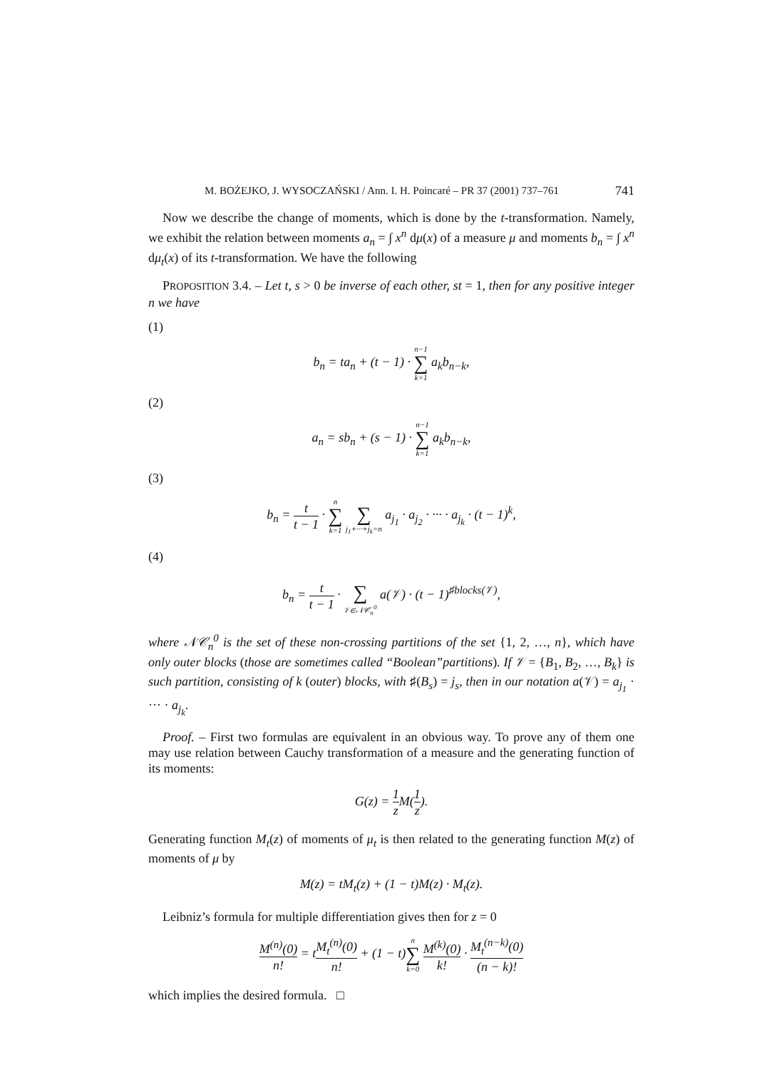M. BOŻEJKO, J. WYSOCZAŃSKI / Ann. I. H. Poincaré – PR 37 (2001) 737–761 741
Now we describe the change of moments, which is done by the t-transformation. Namely, we exhibit the relation between moments a<sub>n</sub> = ∫ x<sup>n</sup> dμ(x) of a measure μ and moments b<sub>n</sub> = ∫ x<sup>n</sup> dμ<sub>t</sub>(x) of its t-transformation. We have the following
PROPOSITION 3.4. – Let t, s > 0 be inverse of each other, st = 1, then for any positive integer n we have
(1)
b<sub>n</sub> = ta<sub>n</sub> + (t − 1) · n−1 ∑ k=1 a<sub>k</sub>b<sub>n−k</sub>,
(2)
a<sub>n</sub> = sb<sub>n</sub> + (s − 1) · n−1 ∑ k=1 a<sub>k</sub>b<sub>n−k</sub>,
(3)
b<sub>n</sub> = t t − 1 · n ∑ k=1 ∑ j<sub>1</sub>+···+j<sub>k</sub>=n a<sub>j<sub>1</sub></sub> · a<sub>j<sub>2</sub></sub> · ··· · a<sub>j<sub>k</sub></sub> · (t − 1)<sup>k</sup>,
(4)
b<sub>n</sub> = t t − 1 · ∑ 𝒱∈𝒩𝒞<sub>n</sub><sup>0</sup> a(𝒱) · (t − 1)<sup>♯blocks(𝒱)</sup>,
where 𝒩𝒞<sub>n</sub><sup>0</sup> is the set of these non-crossing partitions of the set {1, 2, …, n}, which have only outer blocks (those are sometimes called “Boolean”partitions). If 𝒱 = {B<sub>1</sub>, B<sub>2</sub>, …, B<sub>k</sub>} is such partition, consisting of k (outer) blocks, with ♯(B<sub>s</sub>) = j<sub>s</sub>, then in our notation a(𝒱) = a<sub>j<sub>1</sub></sub> · ··· · a<sub>j<sub>k</sub></sub>.
Proof. – First two formulas are equivalent in an obvious way. To prove any of them one may use relation between Cauchy transformation of a measure and the generating function of its moments:
G(z) = 1 z M(1 z).
Generating function M<sub>t</sub>(z) of moments of μ<sub>t</sub> is then related to the generating function M(z) of moments of μ by
M(z) = tM<sub>t</sub>(z) + (1 − t)M(z) · M<sub>t</sub>(z).
Leibniz’s formula for multiple differentiation gives then for z = 0
M<sup>(n)</sup>(0) n! = tM<sub>t</sub><sup>(n)</sup>(0) n! + (1 − t)n ∑ k=0 M<sup>(k)</sup>(0) k! · M<sub>t</sub><sup>(n−k)</sup>(0) (n − k)!
which implies the desired formula. □